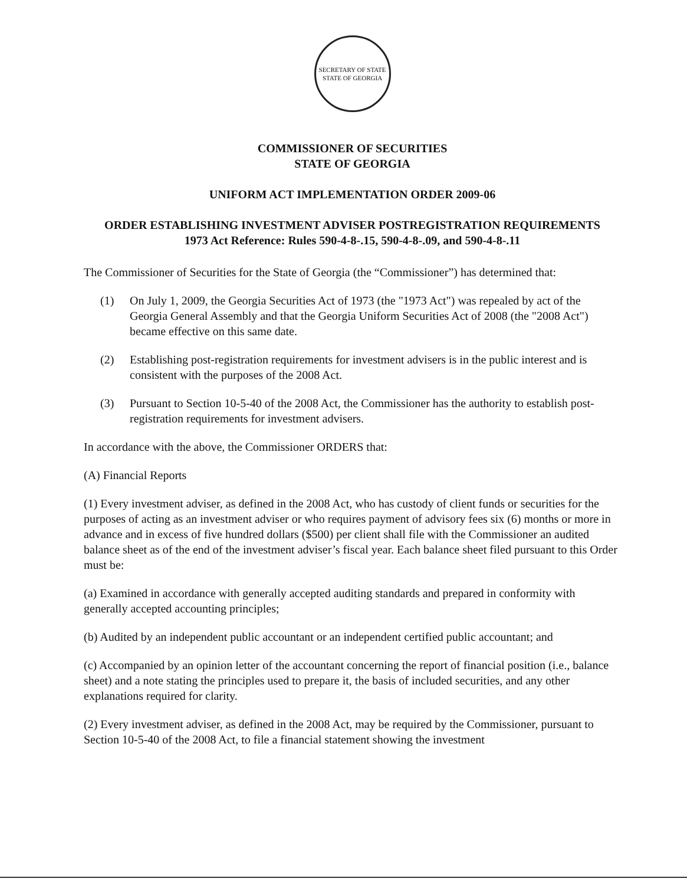SECRETARY OF STATE
STATE OF GEORGIA
COMMISSIONER OF SECURITIES
STATE OF GEORGIA
UNIFORM ACT IMPLEMENTATION ORDER 2009-06
ORDER ESTABLISHING INVESTMENT ADVISER POSTREGISTRATION REQUIREMENTS
1973 Act Reference: Rules 590-4-8-.15, 590-4-8-.09, and 590-4-8-.11
The Commissioner of Securities for the State of Georgia (the “Commissioner”) has determined that:
(1) On July 1, 2009, the Georgia Securities Act of 1973 (the "1973 Act") was repealed by act of the Georgia General Assembly and that the Georgia Uniform Securities Act of 2008 (the "2008 Act") became effective on this same date.
(2) Establishing post-registration requirements for investment advisers is in the public interest and is consistent with the purposes of the 2008 Act.
(3) Pursuant to Section 10-5-40 of the 2008 Act, the Commissioner has the authority to establish post-registration requirements for investment advisers.
In accordance with the above, the Commissioner ORDERS that:
(A) Financial Reports
(1) Every investment adviser, as defined in the 2008 Act, who has custody of client funds or securities for the purposes of acting as an investment adviser or who requires payment of advisory fees six (6) months or more in advance and in excess of five hundred dollars ($500) per client shall file with the Commissioner an audited balance sheet as of the end of the investment adviser’s fiscal year. Each balance sheet filed pursuant to this Order must be:
(a) Examined in accordance with generally accepted auditing standards and prepared in conformity with generally accepted accounting principles;
(b) Audited by an independent public accountant or an independent certified public accountant; and
(c) Accompanied by an opinion letter of the accountant concerning the report of financial position (i.e., balance sheet) and a note stating the principles used to prepare it, the basis of included securities, and any other explanations required for clarity.
(2) Every investment adviser, as defined in the 2008 Act, may be required by the Commissioner, pursuant to Section 10-5-40 of the 2008 Act, to file a financial statement showing the investment